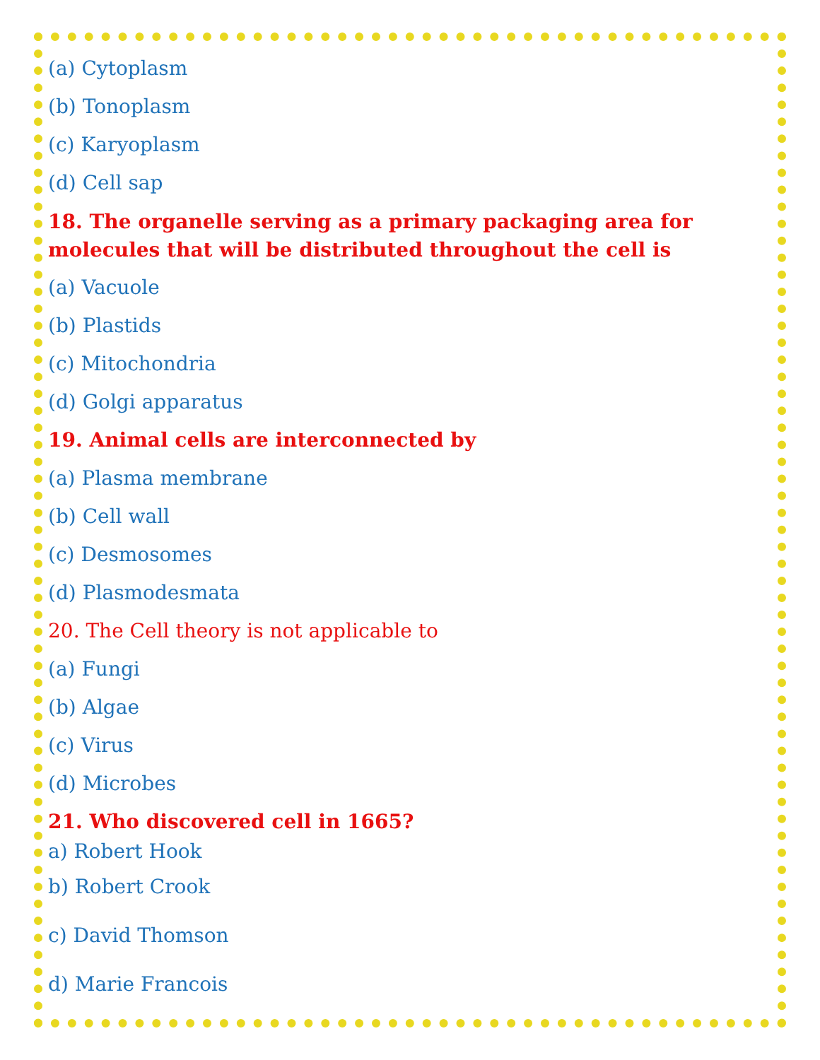(a) Cytoplasm
(b) Tonoplasm
(c) Karyoplasm
(d) Cell sap
18. The organelle serving as a primary packaging area for molecules that will be distributed throughout the cell is
(a) Vacuole
(b) Plastids
(c) Mitochondria
(d) Golgi apparatus
19. Animal cells are interconnected by
(a) Plasma membrane
(b) Cell wall
(c) Desmosomes
(d) Plasmodesmata
20. The Cell theory is not applicable to
(a) Fungi
(b) Algae
(c) Virus
(d) Microbes
21. Who discovered cell in 1665?
a) Robert Hook
b) Robert Crook
c) David Thomson
d) Marie Francois